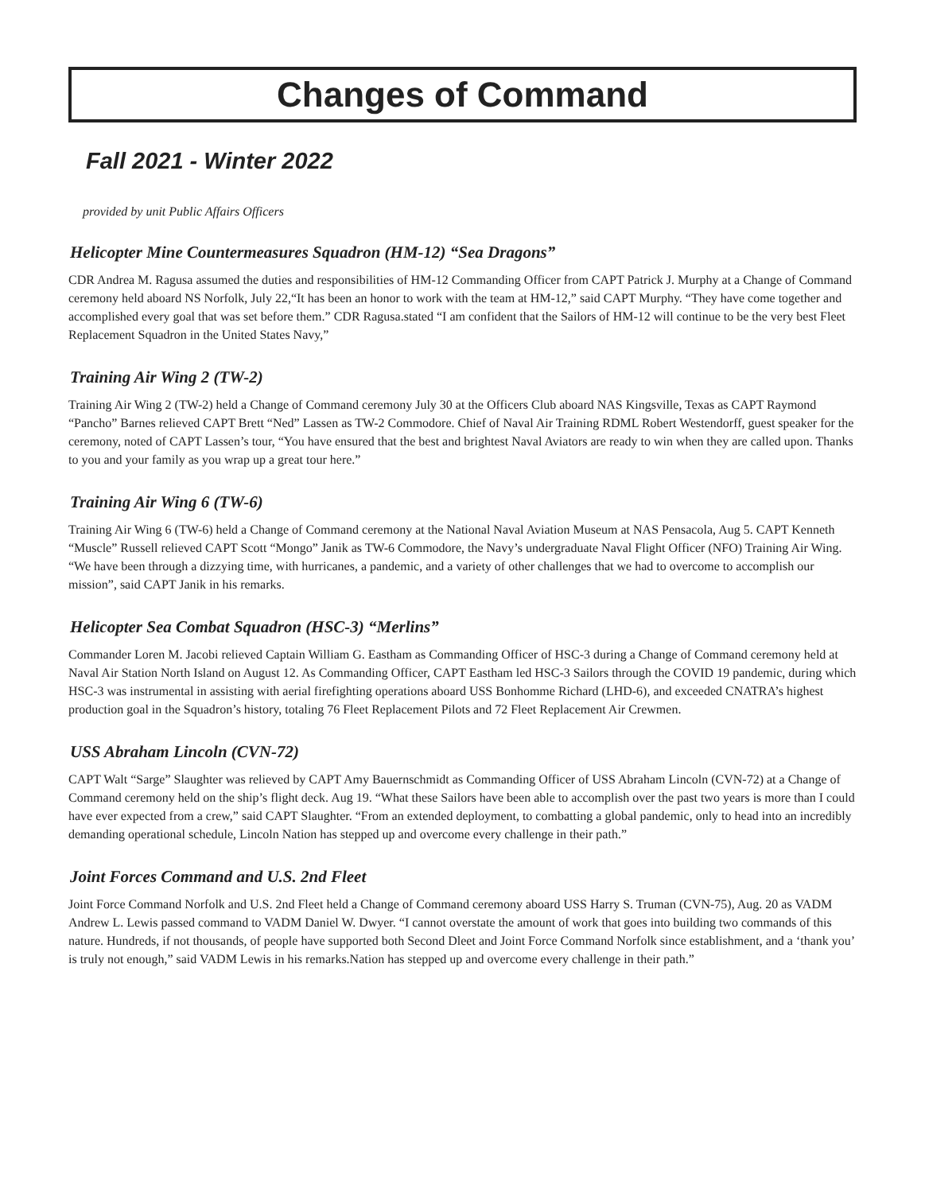Changes of Command
Fall 2021 - Winter 2022
provided by unit Public Affairs Officers
Helicopter Mine Countermeasures Squadron (HM-12) “Sea Dragons”
CDR Andrea M. Ragusa assumed the duties and responsibilities of HM-12 Commanding Officer from CAPT Patrick J. Murphy at a Change of Command ceremony held aboard NS Norfolk, July 22,“It has been an honor to work with the team at HM-12,” said CAPT Murphy. “They have come together and accomplished every goal that was set before them.” CDR Ragusa.stated “I am confident that the Sailors of HM-12 will continue to be the very best Fleet Replacement Squadron in the United States Navy,”
Training Air Wing 2 (TW-2)
Training Air Wing 2 (TW-2) held a Change of Command ceremony July 30 at the Officers Club aboard NAS Kingsville, Texas as CAPT Raymond “Pancho” Barnes relieved CAPT Brett “Ned” Lassen as TW-2 Commodore. Chief of Naval Air Training RDML Robert Westendorff, guest speaker for the ceremony, noted of CAPT Lassen’s tour, “You have ensured that the best and brightest Naval Aviators are ready to win when they are called upon. Thanks to you and your family as you wrap up a great tour here.”
Training Air Wing 6 (TW-6)
Training Air Wing 6 (TW-6) held a Change of Command ceremony at the National Naval Aviation Museum at NAS Pensacola, Aug 5. CAPT Kenneth “Muscle” Russell relieved CAPT Scott “Mongo” Janik as TW-6 Commodore, the Navy’s undergraduate Naval Flight Officer (NFO) Training Air Wing. “We have been through a dizzying time, with hurricanes, a pandemic, and a variety of other challenges that we had to overcome to accomplish our mission”, said CAPT Janik in his remarks.
Helicopter Sea Combat Squadron (HSC-3) “Merlins”
Commander Loren M. Jacobi relieved Captain William G. Eastham as Commanding Officer of HSC-3 during a Change of Command ceremony held at Naval Air Station North Island on August 12. As Commanding Officer, CAPT Eastham led HSC-3 Sailors through the COVID 19 pandemic, during which HSC-3 was instrumental in assisting with aerial firefighting operations aboard USS Bonhomme Richard (LHD-6), and exceeded CNATRA’s highest production goal in the Squadron’s history, totaling 76 Fleet Replacement Pilots and 72 Fleet Replacement Air Crewmen.
USS Abraham Lincoln (CVN-72)
CAPT Walt “Sarge” Slaughter was relieved by CAPT Amy Bauernschmidt as Commanding Officer of USS Abraham Lincoln (CVN-72) at a Change of Command ceremony held on the ship’s flight deck. Aug 19. “What these Sailors have been able to accomplish over the past two years is more than I could have ever expected from a crew,” said CAPT Slaughter. “From an extended deployment, to combatting a global pandemic, only to head into an incredibly demanding operational schedule, Lincoln Nation has stepped up and overcome every challenge in their path.”
Joint Forces Command and U.S. 2nd Fleet
Joint Force Command Norfolk and U.S. 2nd Fleet held a Change of Command ceremony aboard USS Harry S. Truman (CVN-75), Aug. 20 as VADM Andrew L. Lewis passed command to VADM Daniel W. Dwyer. “I cannot overstate the amount of work that goes into building two commands of this nature. Hundreds, if not thousands, of people have supported both Second Dleet and Joint Force Command Norfolk since establishment, and a ‘thank you’ is truly not enough,” said VADM Lewis in his remarks.Nation has stepped up and overcome every challenge in their path.”